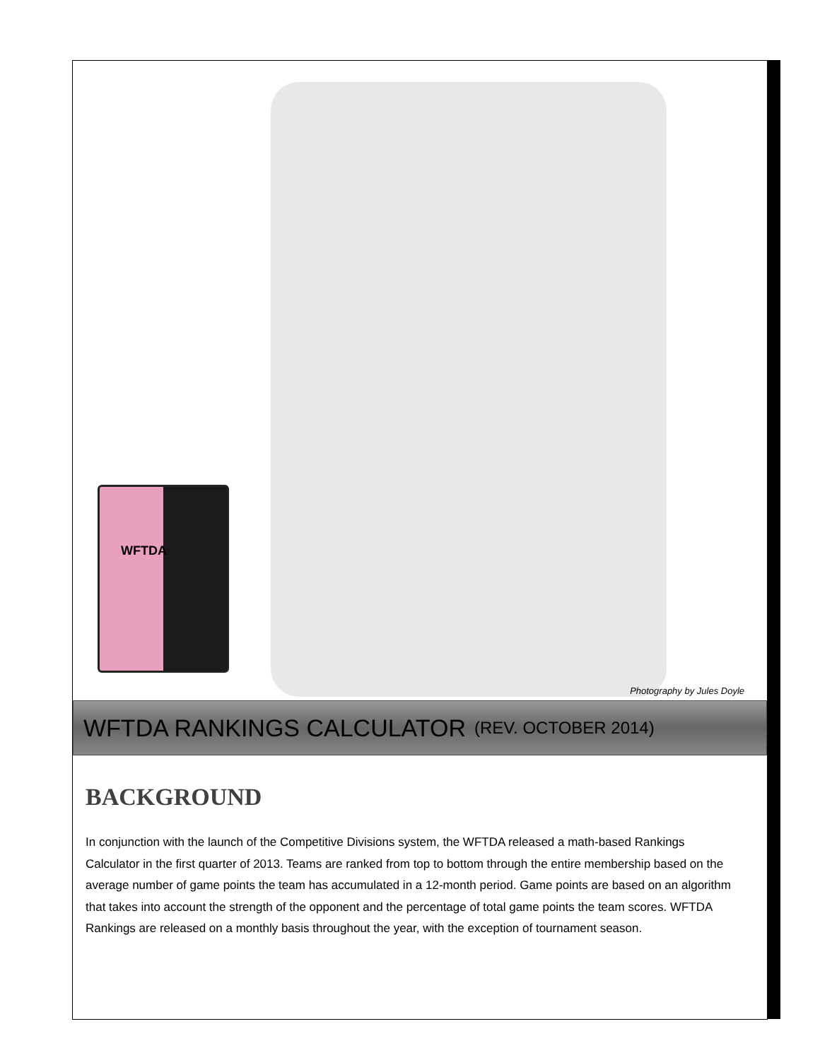WFTDA
Photography by Jules Doyle
WFTDA RANKINGS CALCULATOR (REV. OCTOBER 2014)
BACKGROUND
In conjunction with the launch of the Competitive Divisions system, the WFTDA released a math-based Rankings Calculator in the first quarter of 2013. Teams are ranked from top to bottom through the entire membership based on the average number of game points the team has accumulated in a 12-month period. Game points are based on an algorithm that takes into account the strength of the opponent and the percentage of total game points the team scores. WFTDA Rankings are released on a monthly basis throughout the year, with the exception of tournament season.